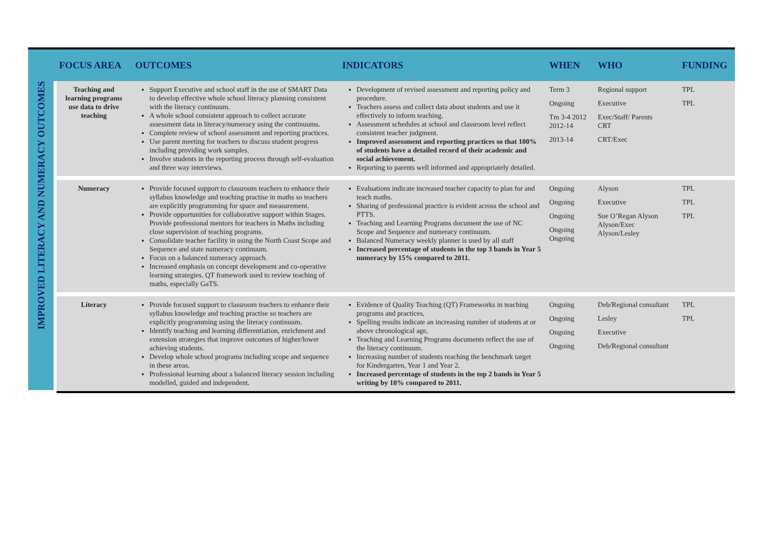| | FOCUS AREA | OUTCOMES | INDICATORS | WHEN | WHO | FUNDING |
| --- | --- | --- | --- | --- | --- | --- |
| IMPROVED LITERACY AND NUMERACY OUTCOMES | Teaching and learning programs use data to drive teaching | Support Executive and school staff in the use of SMART Data to develop effective whole school literacy planning consistent with the literacy continuum. A whole school consistent approach to collect accurate assessment data in literacy/numeracy using the continuums. Complete review of school assessment and reporting practices. Use parent meeting for teachers to discuss student progress including providing work samples. Involve students in the reporting process through self-evaluation and three way interviews. | Development of revised assessment and reporting policy and procedure. Teachers assess and collect data about students and use it effectively to inform teaching. Assessment schedules at school and classroom level reflect consistent teacher judgment. Improved assessment and reporting practices so that 100% of students have a detailed record of their academic and social achievement. Reporting to parents well informed and appropriately detailed. | Term 3 Ongoing Tm 3-4 2012 2012-14 2013-14 | Regional support Executive Exec/Staff/ Parents CRT CRT/Exec | TPL TPL |
| | Numeracy | Provide focused support to classroom teachers to enhance their syllabus knowledge and teaching practise in maths so teachers are explicitly programming for space and measurement. Provide opportunities for collaborative support within Stages. Provide professional mentors for teachers in Maths including close supervision of teaching programs. Consolidate teacher facility in using the North Coast Scope and Sequence and state numeracy continuum. Focus on a balanced numeracy approach. Increased emphasis on concept development and co-operative learning strategies. QT framework used to review teaching of maths, especially GaTS. | Evaluations indicate increased teacher capacity to plan for and teach maths. Sharing of professional practice is evident across the school and PTTS. Teaching and Learning Programs document the use of NC Scope and Sequence and numeracy continuum. Balanced Numeracy weekly planner is used by all staff Increased percentage of students in the top 3 bands in Year 5 numeracy by 15% compared to 2011. | Ongoing Ongoing Ongoing Ongoing Ongoing | Alyson Executive Sue O’Regan Alyson Alyson/Exec Alyson/Lesley | TPL TPL TPL |
| | Literacy | Provide focused support to classroom teachers to enhance their syllabus knowledge and teaching practise so teachers are explicitly programming using the literacy continuum. Identify teaching and learning differentiation, enrichment and extension strategies that improve outcomes of higher/lower achieving students. Develop whole school programs including scope and sequence in these areas. Professional learning about a balanced literacy session including modelled, guided and independent. | Evidence of Quality Teaching (QT) Frameworks in teaching programs and practices, Spelling results indicate an increasing number of students at or above chronological age, Teaching and Learning Programs documents reflect the use of the literacy continuum. Increasing number of students reaching the benchmark target for Kindergarten, Year 1 and Year 2. Increased percentage of students in the top 2 bands in Year 5 writing by 10% compared to 2011. | Ongoing Ongoing Ongoing Ongoing | Deb/Regional consultant Lesley Executive Deb/Regional consultant | TPL TPL |